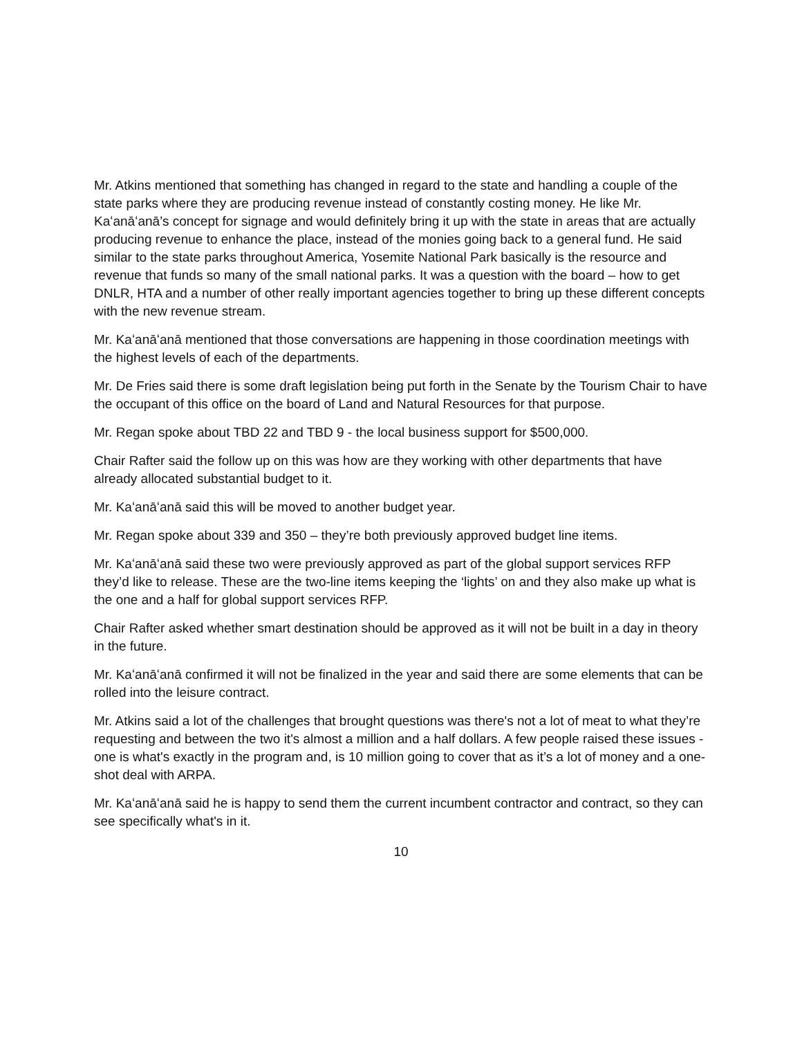Mr. Atkins mentioned that something has changed in regard to the state and handling a couple of the state parks where they are producing revenue instead of constantly costing money. He like Mr. Kaʻanāʻanā’s concept for signage and would definitely bring it up with the state in areas that are actually producing revenue to enhance the place, instead of the monies going back to a general fund. He said similar to the state parks throughout America, Yosemite National Park basically is the resource and revenue that funds so many of the small national parks. It was a question with the board – how to get DNLR, HTA and a number of other really important agencies together to bring up these different concepts with the new revenue stream.
Mr. Kaʻanāʻanā mentioned that those conversations are happening in those coordination meetings with the highest levels of each of the departments.
Mr. De Fries said there is some draft legislation being put forth in the Senate by the Tourism Chair to have the occupant of this office on the board of Land and Natural Resources for that purpose.
Mr. Regan spoke about TBD 22 and TBD 9 - the local business support for $500,000.
Chair Rafter said the follow up on this was how are they working with other departments that have already allocated substantial budget to it.
Mr. Kaʻanāʻanā said this will be moved to another budget year.
Mr. Regan spoke about 339 and 350 – they’re both previously approved budget line items.
Mr. Kaʻanāʻanā said these two were previously approved as part of the global support services RFP they’d like to release. These are the two-line items keeping the ‘lights’ on and they also make up what is the one and a half for global support services RFP.
Chair Rafter asked whether smart destination should be approved as it will not be built in a day in theory in the future.
Mr. Kaʻanāʻanā confirmed it will not be finalized in the year and said there are some elements that can be rolled into the leisure contract.
Mr. Atkins said a lot of the challenges that brought questions was there's not a lot of meat to what they’re requesting and between the two it's almost a million and a half dollars. A few people raised these issues - one is what's exactly in the program and, is 10 million going to cover that as it’s a lot of money and a one-shot deal with ARPA.
Mr. Kaʻanāʻanā said he is happy to send them the current incumbent contractor and contract, so they can see specifically what's in it.
10